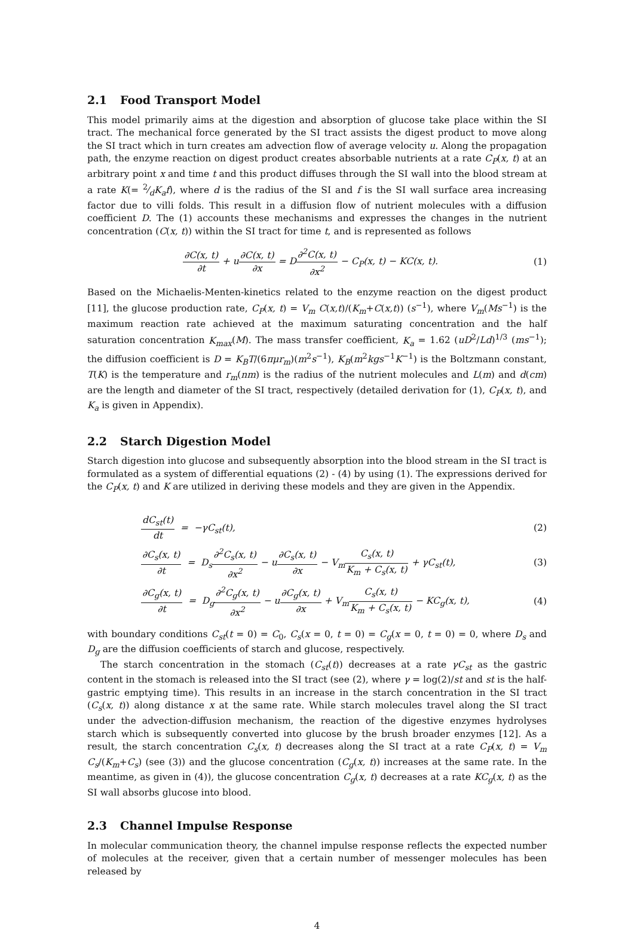2.1 Food Transport Model
This model primarily aims at the digestion and absorption of glucose take place within the SI tract. The mechanical force generated by the SI tract assists the digest product to move along the SI tract which in turn creates am advection flow of average velocity u. Along the propagation path, the enzyme reaction on digest product creates absorbable nutrients at a rate C<sub>P</sub>(x, t) at an arbitrary point x and time t and this product diffuses through the SI wall into the blood stream at a rate K(= 2⁄dK<sub>a</sub>f), where d is the radius of the SI and f is the SI wall surface area increasing factor due to villi folds. This result in a diffusion flow of nutrient molecules with a diffusion coefficient D. The (1) accounts these mechanisms and expresses the changes in the nutrient concentration (C(x, t)) within the SI tract for time t, and is represented as follows
∂C(x, t) ∂t + u∂C(x, t) ∂x = D∂<sup>2</sup>C(x, t) ∂x<sup>2</sup> − C<sub>P</sub>(x, t) − KC(x, t).
(1)
Based on the Michaelis-Menten-kinetics related to the enzyme reaction on the digest product [11], the glucose production rate, C<sub>P</sub>(x, t) = V<sub>m</sub> C(x,t)/(K<sub>m</sub>+C(x,t)) (s<sup>−1</sup>), where V<sub>m</sub>(Ms<sup>−1</sup>) is the maximum reaction rate achieved at the maximum saturating concentration and the half saturation concentration K<sub>max</sub>(M). The mass transfer coefficient, K<sub>a</sub> = 1.62 (uD<sup>2</sup>/Ld)<sup>1/3</sup> (ms<sup>−1</sup>); the diffusion coefficient is D = K<sub>B</sub>T/(6πμr<sub>m</sub>)(m<sup>2</sup>s<sup>−1</sup>), K<sub>B</sub>(m<sup>2</sup>kgs<sup>−1</sup>K<sup>−1</sup>) is the Boltzmann constant, T(K) is the temperature and r<sub>m</sub>(nm) is the radius of the nutrient molecules and L(m) and d(cm) are the length and diameter of the SI tract, respectively (detailed derivation for (1), C<sub>P</sub>(x, t), and K<sub>a</sub> is given in Appendix).
2.2 Starch Digestion Model
Starch digestion into glucose and subsequently absorption into the blood stream in the SI tract is formulated as a system of differential equations (2) - (4) by using (1). The expressions derived for the C<sub>P</sub>(x, t) and K are utilized in deriving these models and they are given in the Appendix.
dC<sub>st</sub>(t) dt = −γC<sub>st</sub>(t), (2)
∂C<sub>s</sub>(x, t) ∂t = D<sub>s</sub>∂<sup>2</sup>C<sub>s</sub>(x, t) ∂x<sup>2</sup> − u∂C<sub>s</sub>(x, t) ∂x − V<sub>m</sub>C<sub>s</sub>(x, t) K<sub>m</sub> + C<sub>s</sub>(x, t) + γC<sub>st</sub>(t),
(3)
∂C<sub>g</sub>(x, t) ∂t = D<sub>g</sub>∂<sup>2</sup>C<sub>g</sub>(x, t) ∂x<sup>2</sup> − u∂C<sub>g</sub>(x, t) ∂x + V<sub>m</sub>C<sub>s</sub>(x, t) K<sub>m</sub> + C<sub>s</sub>(x, t) − KC<sub>g</sub>(x, t),
(4)
with boundary conditions C<sub>st</sub>(t = 0) = C<sub>0</sub>, C<sub>s</sub>(x = 0, t = 0) = C<sub>g</sub>(x = 0, t = 0) = 0, where D<sub>s</sub> and D<sub>g</sub> are the diffusion coefficients of starch and glucose, respectively.
The starch concentration in the stomach (C<sub>st</sub>(t)) decreases at a rate γC<sub>st</sub> as the gastric content in the stomach is released into the SI tract (see (2), where γ = log(2)/st and st is the half-gastric emptying time). This results in an increase in the starch concentration in the SI tract (C<sub>s</sub>(x, t)) along distance x at the same rate. While starch molecules travel along the SI tract under the advection-diffusion mechanism, the reaction of the digestive enzymes hydrolyses starch which is subsequently converted into glucose by the brush broader enzymes [12]. As a result, the starch concentration C<sub>s</sub>(x, t) decreases along the SI tract at a rate C<sub>P</sub>(x, t) = V<sub>m</sub> C<sub>s</sub>/(K<sub>m</sub>+C<sub>s</sub>) (see (3)) and the glucose concentration (C<sub>g</sub>(x, t)) increases at the same rate. In the meantime, as given in (4)), the glucose concentration C<sub>g</sub>(x, t) decreases at a rate KC<sub>g</sub>(x, t) as the SI wall absorbs glucose into blood.
2.3 Channel Impulse Response
In molecular communication theory, the channel impulse response reflects the expected number of molecules at the receiver, given that a certain number of messenger molecules has been released by
4